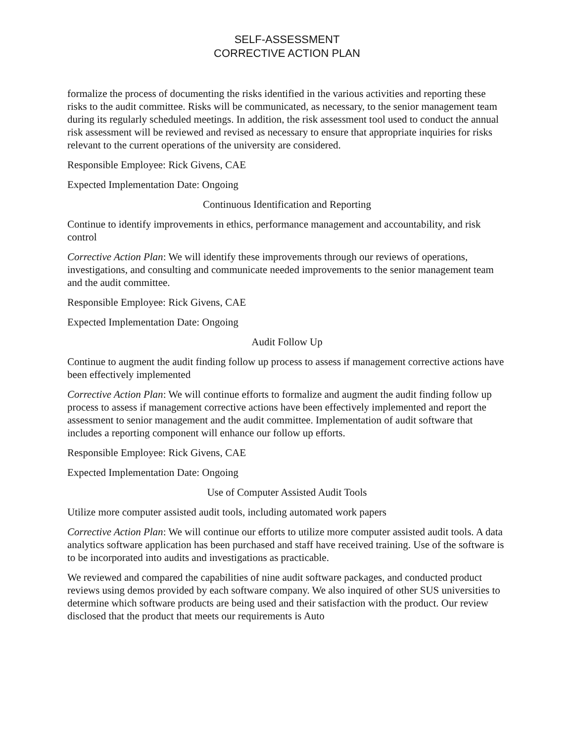SELF-ASSESSMENT
CORRECTIVE ACTION PLAN
formalize the process of documenting the risks identified in the various activities and reporting these risks to the audit committee. Risks will be communicated, as necessary, to the senior management team during its regularly scheduled meetings. In addition, the risk assessment tool used to conduct the annual risk assessment will be reviewed and revised as necessary to ensure that appropriate inquiries for risks relevant to the current operations of the university are considered.
Responsible Employee: Rick Givens, CAE
Expected Implementation Date: Ongoing
Continuous Identification and Reporting
Continue to identify improvements in ethics, performance management and accountability, and risk control
Corrective Action Plan: We will identify these improvements through our reviews of operations, investigations, and consulting and communicate needed improvements to the senior management team and the audit committee.
Responsible Employee: Rick Givens, CAE
Expected Implementation Date: Ongoing
Audit Follow Up
Continue to augment the audit finding follow up process to assess if management corrective actions have been effectively implemented
Corrective Action Plan: We will continue efforts to formalize and augment the audit finding follow up process to assess if management corrective actions have been effectively implemented and report the assessment to senior management and the audit committee. Implementation of audit software that includes a reporting component will enhance our follow up efforts.
Responsible Employee: Rick Givens, CAE
Expected Implementation Date: Ongoing
Use of Computer Assisted Audit Tools
Utilize more computer assisted audit tools, including automated work papers
Corrective Action Plan: We will continue our efforts to utilize more computer assisted audit tools. A data analytics software application has been purchased and staff have received training. Use of the software is to be incorporated into audits and investigations as practicable.
We reviewed and compared the capabilities of nine audit software packages, and conducted product reviews using demos provided by each software company. We also inquired of other SUS universities to determine which software products are being used and their satisfaction with the product. Our review disclosed that the product that meets our requirements is Auto